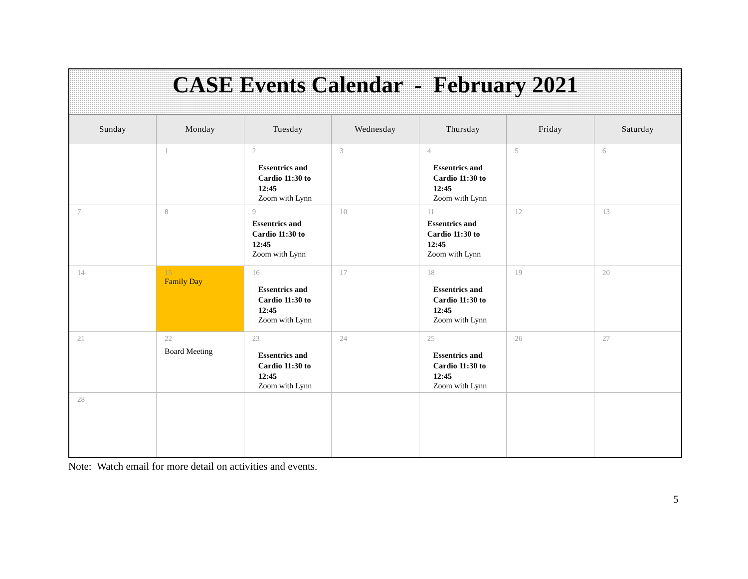| CASE Events Calendar - February 2021 | | | | | | |
| Sunday | Monday | Tuesday | Wednesday | Thursday | Friday | Saturday |
| | 1 | 2 Essentrics and Cardio 11:30 to 12:45 Zoom with Lynn | 3 | 4 Essentrics and Cardio 11:30 to 12:45 Zoom with Lynn | 5 | 6 |
| 7 | 8 | 9 Essentrics and Cardio 11:30 to 12:45 Zoom with Lynn | 10 | 11 Essentrics and Cardio 11:30 to 12:45 Zoom with Lynn | 12 | 13 |
| 14 | 15 Family Day | 16 Essentrics and Cardio 11:30 to 12:45 Zoom with Lynn | 17 | 18 Essentrics and Cardio 11:30 to 12:45 Zoom with Lynn | 19 | 20 |
| 21 | 22 Board Meeting | 23 Essentrics and Cardio 11:30 to 12:45 Zoom with Lynn | 24 | 25 Essentrics and Cardio 11:30 to 12:45 Zoom with Lynn | 26 | 27 |
| 28 | | | | | | |
Note: Watch email for more detail on activities and events.
5